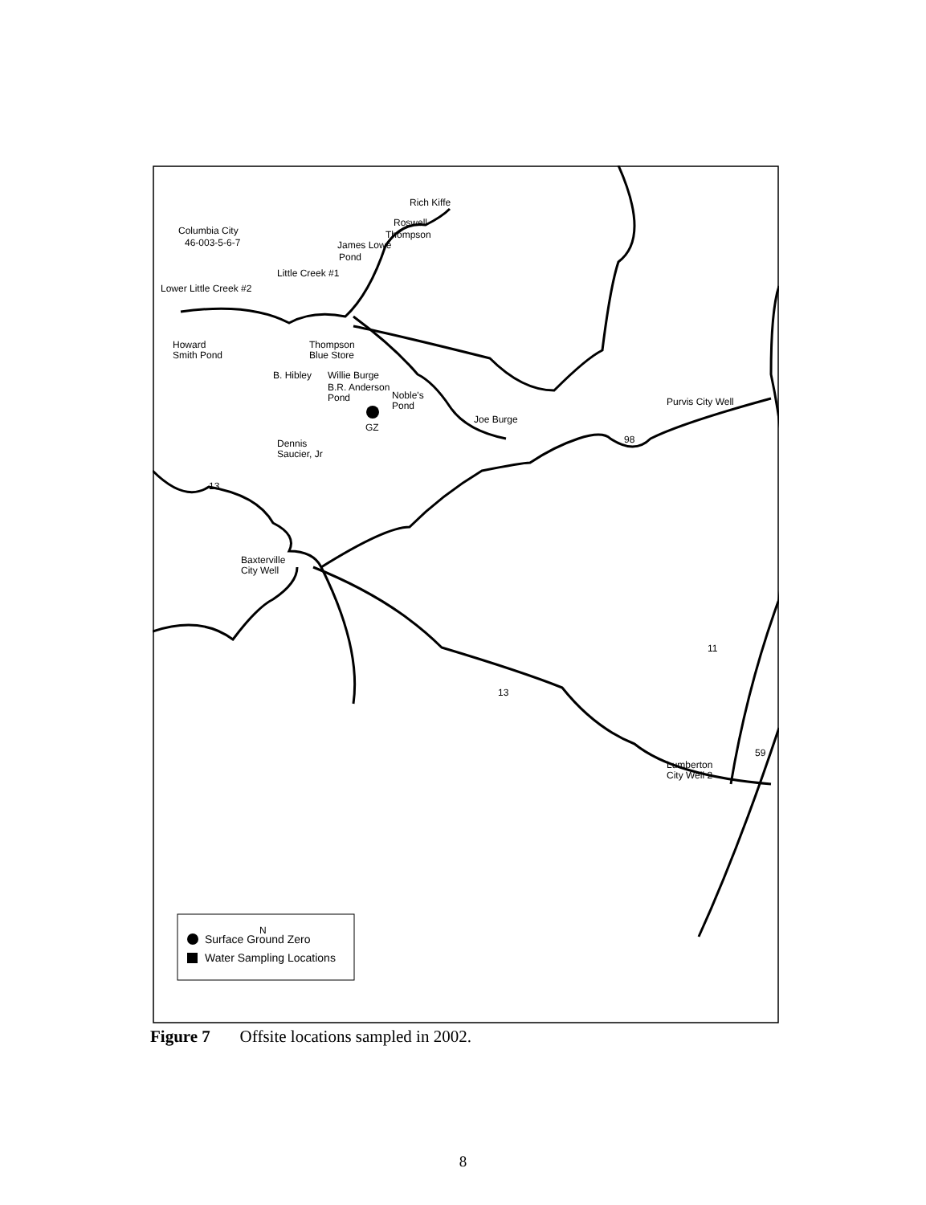Columbia City
46-003-5-6-7
Rich Kiffe
Roswell
Thompson
James Lowe
Pond
Little Creek #1
Lower Little Creek #2
Howard
Smith Pond
Thompson
Blue Store
B. Hibley
Willie Burge
B.R. Anderson
Pond
Noble's
Pond
GZ
Joe Burge
Dennis
Saucier, Jr
Baxterville
City Well
Purvis City Well
Lumberton
City Well 2
13
98
11
13
59
N
Surface Ground Zero
Water Sampling Locations
Figure 7 Offsite locations sampled in 2002.
8